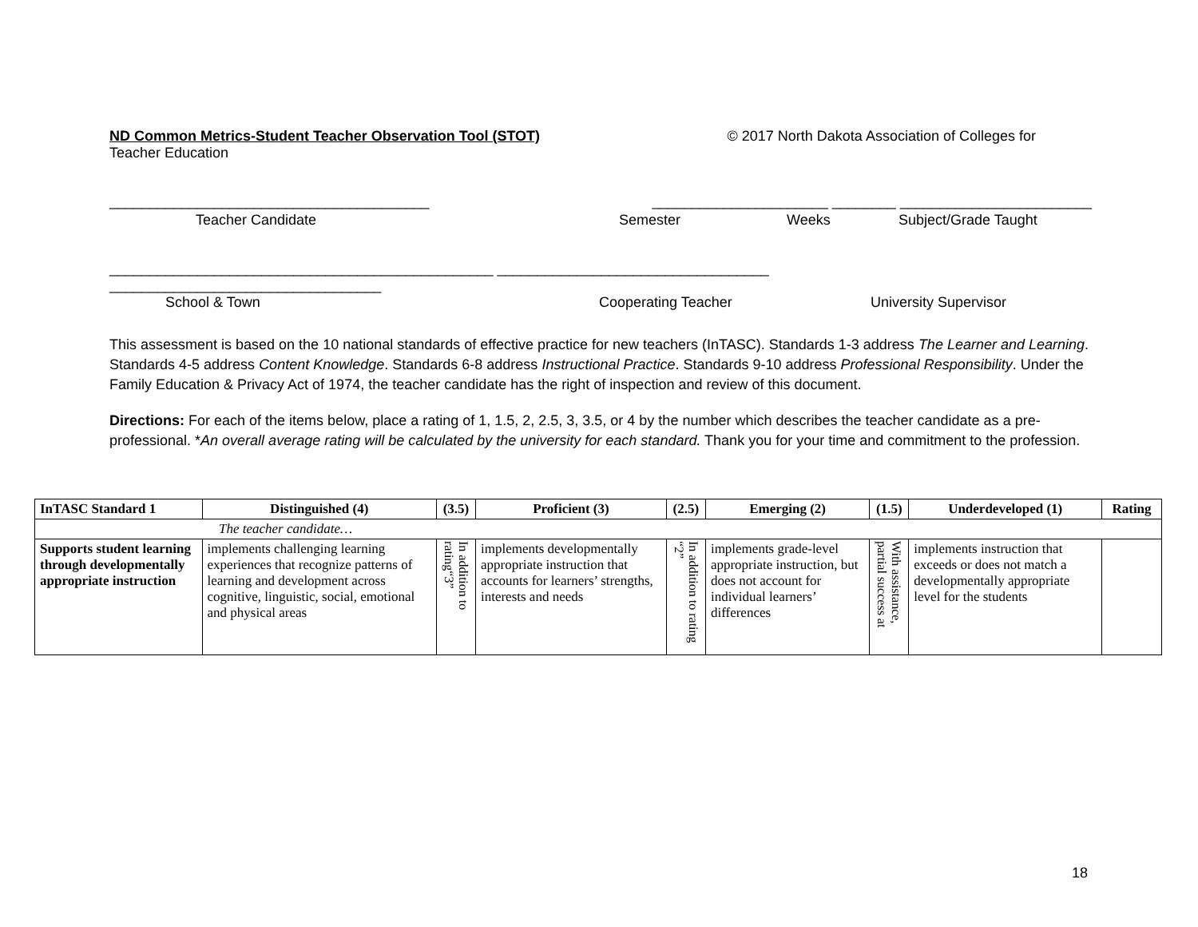ND Common Metrics-Student Teacher Observation Tool (STOT) © 2017 North Dakota Association of Colleges for
Teacher Education
________________________________________ ______________________ ________ ________________________
Teacher Candidate Semester Weeks Subject/Grade Taught
________________________________________________ __________________________________
__________________________________
School & Town Cooperating Teacher University Supervisor
This assessment is based on the 10 national standards of effective practice for new teachers (InTASC). Standards 1-3 address The Learner and Learning. Standards 4-5 address Content Knowledge. Standards 6-8 address Instructional Practice. Standards 9-10 address Professional Responsibility. Under the Family Education & Privacy Act of 1974, the teacher candidate has the right of inspection and review of this document.
Directions: For each of the items below, place a rating of 1, 1.5, 2, 2.5, 3, 3.5, or 4 by the number which describes the teacher candidate as a pre-professional. *An overall average rating will be calculated by the university for each standard. Thank you for your time and commitment to the profession.
| InTASC Standard 1 | Distinguished (4) | (3.5) | Proficient (3) | (2.5) | Emerging (2) | (1.5) | Underdeveloped (1) | Rating |
| --- | --- | --- | --- | --- | --- | --- | --- | --- |
| The teacher candidate… | | | | | | | | |
| Supports student learning through developmentally appropriate instruction | implements challenging learning experiences that recognize patterns of learning and development across cognitive, linguistic, social, emotional and physical areas | In addition to rating“3” | implements developmentally appropriate instruction that accounts for learners’ strengths, interests and needs | In addition to rating “2” | implements grade-level appropriate instruction, but does not account for individual learners’ differences | With assistance, partial success at | implements instruction that exceeds or does not match a developmentally appropriate level for the students | |
18